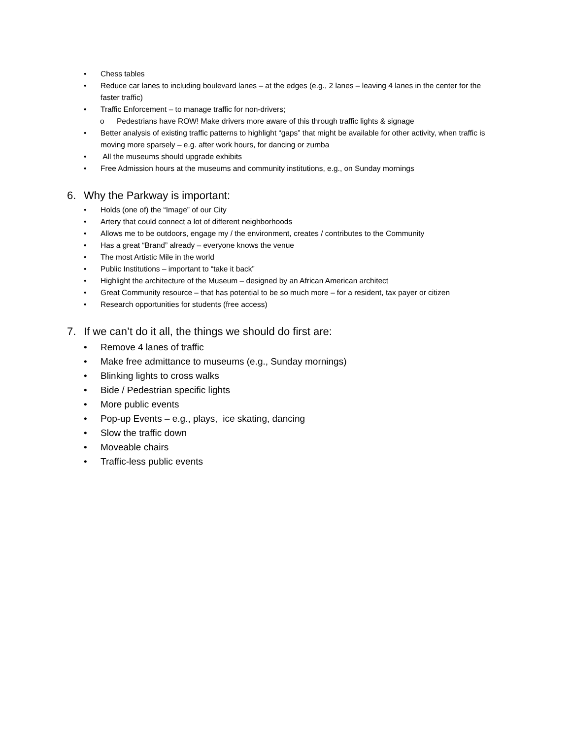• Chess tables
• Reduce car lanes to including boulevard lanes – at the edges (e.g., 2 lanes – leaving 4 lanes in the center for the faster traffic)
• Traffic Enforcement – to manage traffic for non-drivers;
o Pedestrians have ROW! Make drivers more aware of this through traffic lights & signage
• Better analysis of existing traffic patterns to highlight “gaps” that might be available for other activity, when traffic is moving more sparsely – e.g. after work hours, for dancing or zumba
• All the museums should upgrade exhibits
• Free Admission hours at the museums and community institutions, e.g., on Sunday mornings
6. Why the Parkway is important:
• Holds (one of) the “Image” of our City
• Artery that could connect a lot of different neighborhoods
• Allows me to be outdoors, engage my / the environment, creates / contributes to the Community
• Has a great “Brand” already – everyone knows the venue
• The most Artistic Mile in the world
• Public Institutions – important to “take it back”
• Highlight the architecture of the Museum – designed by an African American architect
• Great Community resource – that has potential to be so much more – for a resident, tax payer or citizen
• Research opportunities for students (free access)
7. If we can’t do it all, the things we should do first are:
• Remove 4 lanes of traffic
• Make free admittance to museums (e.g., Sunday mornings)
• Blinking lights to cross walks
• Bide / Pedestrian specific lights
• More public events
• Pop-up Events – e.g., plays, ice skating, dancing
• Slow the traffic down
• Moveable chairs
• Traffic-less public events